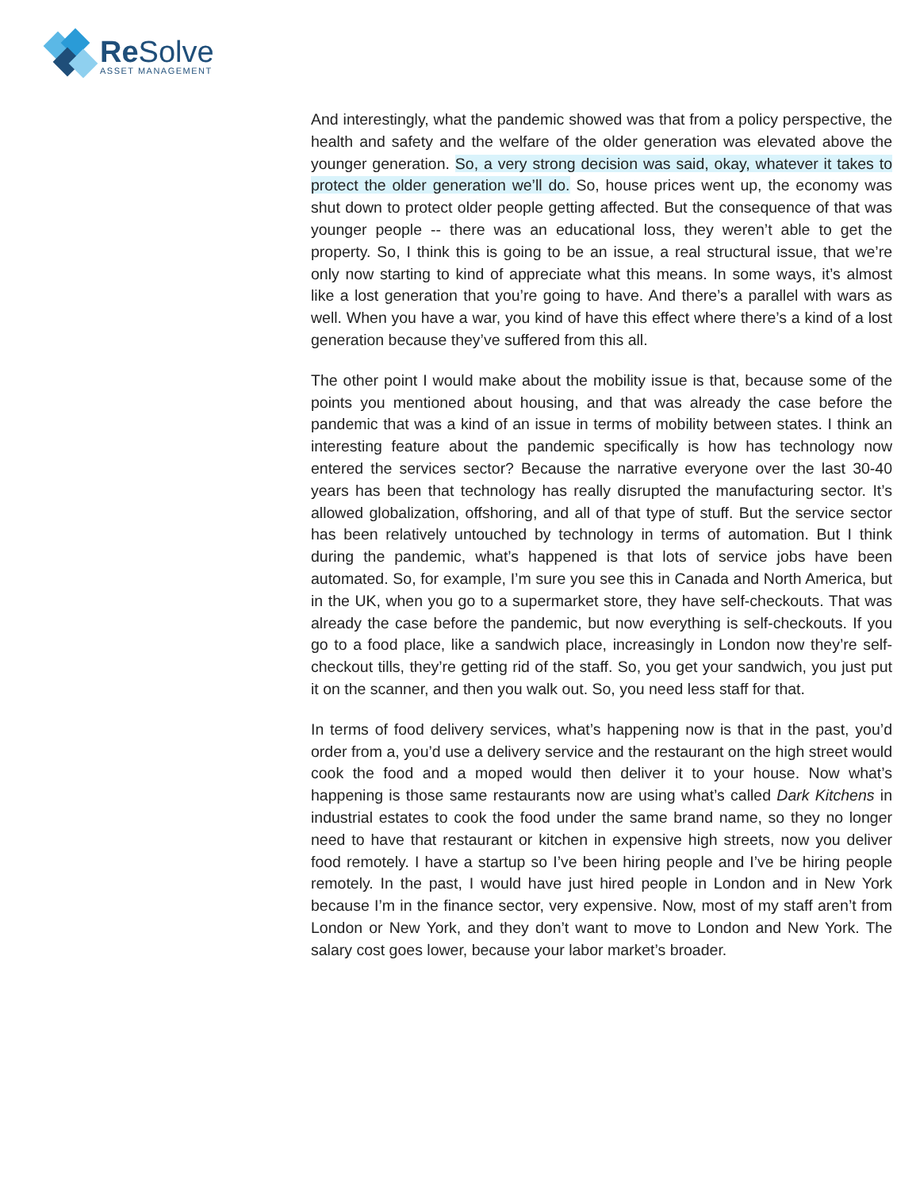Re Solve
ASSET MANAGEMENT
And interestingly, what the pandemic showed was that from a policy perspective, the health and safety and the welfare of the older generation was elevated above the younger generation. So, a very strong decision was said, okay, whatever it takes to protect the older generation we’ll do. So, house prices went up, the economy was shut down to protect older people getting affected. But the consequence of that was younger people -- there was an educational loss, they weren’t able to get the property. So, I think this is going to be an issue, a real structural issue, that we’re only now starting to kind of appreciate what this means. In some ways, it’s almost like a lost generation that you’re going to have. And there’s a parallel with wars as well. When you have a war, you kind of have this effect where there’s a kind of a lost generation because they’ve suffered from this all.
The other point I would make about the mobility issue is that, because some of the points you mentioned about housing, and that was already the case before the pandemic that was a kind of an issue in terms of mobility between states. I think an interesting feature about the pandemic specifically is how has technology now entered the services sector? Because the narrative everyone over the last 30-40 years has been that technology has really disrupted the manufacturing sector. It’s allowed globalization, offshoring, and all of that type of stuff. But the service sector has been relatively untouched by technology in terms of automation. But I think during the pandemic, what’s happened is that lots of service jobs have been automated. So, for example, I’m sure you see this in Canada and North America, but in the UK, when you go to a supermarket store, they have self-checkouts. That was already the case before the pandemic, but now everything is self-checkouts. If you go to a food place, like a sandwich place, increasingly in London now they’re self-checkout tills, they’re getting rid of the staff. So, you get your sandwich, you just put it on the scanner, and then you walk out. So, you need less staff for that.
In terms of food delivery services, what’s happening now is that in the past, you’d order from a, you’d use a delivery service and the restaurant on the high street would cook the food and a moped would then deliver it to your house. Now what’s happening is those same restaurants now are using what’s called Dark Kitchens in industrial estates to cook the food under the same brand name, so they no longer need to have that restaurant or kitchen in expensive high streets, now you deliver food remotely. I have a startup so I’ve been hiring people and I’ve be hiring people remotely. In the past, I would have just hired people in London and in New York because I’m in the finance sector, very expensive. Now, most of my staff aren’t from London or New York, and they don’t want to move to London and New York. The salary cost goes lower, because your labor market’s broader.